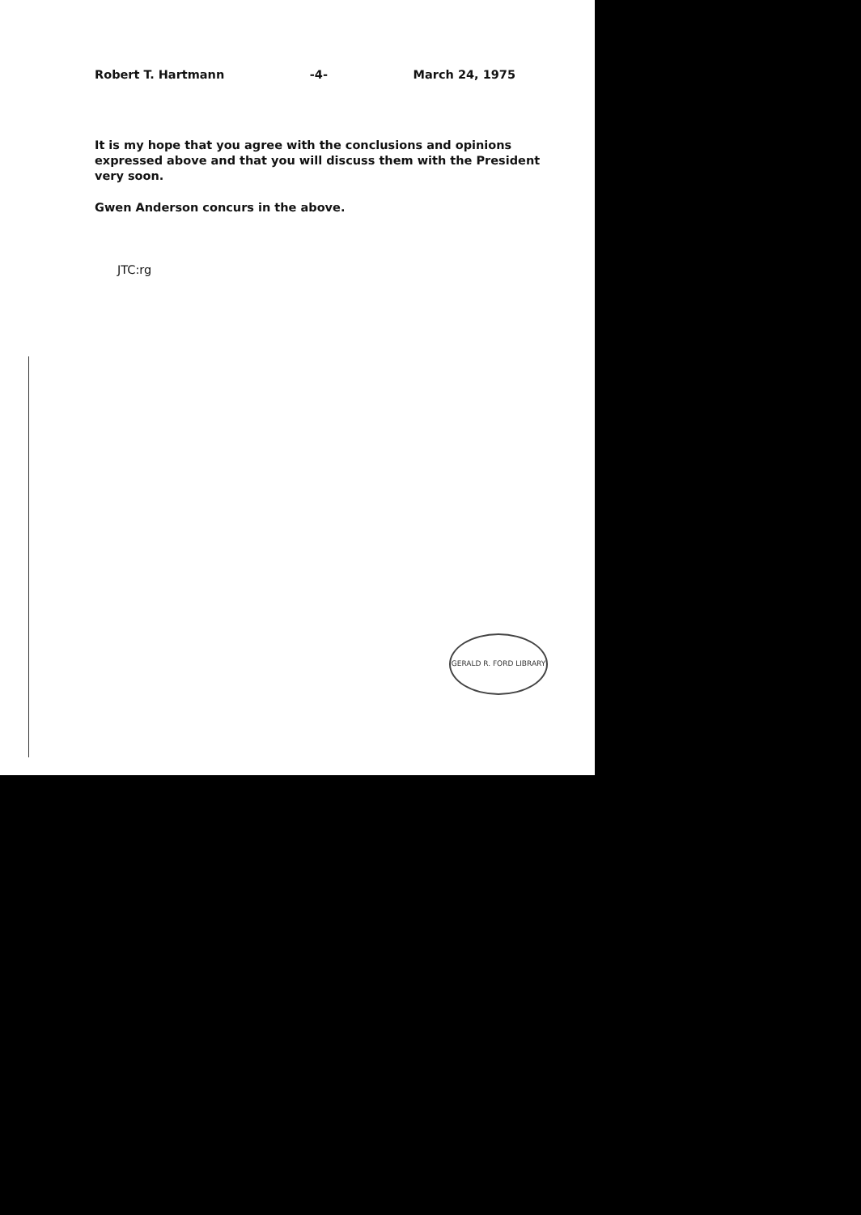Robert T. Hartmann -4- March 24, 1975
It is my hope that you agree with the conclusions and opinions expressed above and that you will discuss them with the President very soon.
Gwen Anderson concurs in the above.
JTC:rg
GERALD R. FORD LIBRARY